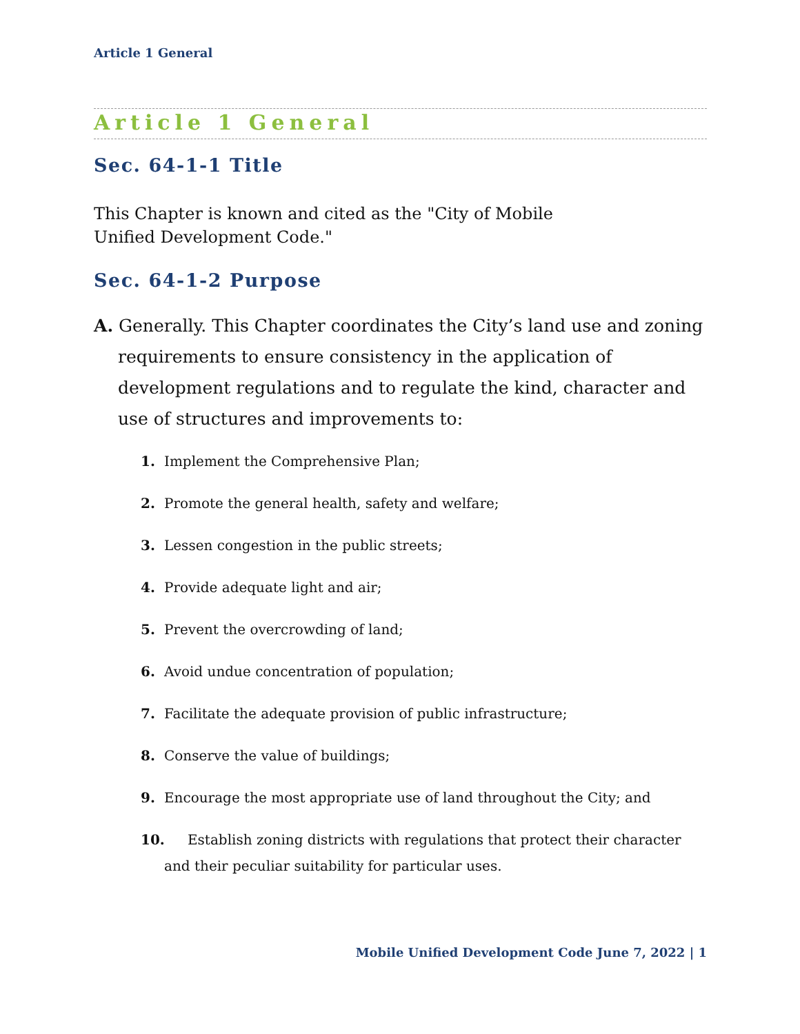Article 1 General
Article 1 General
Sec. 64-1-1 Title
This Chapter is known and cited as the "City of Mobile Unified Development Code."
Sec. 64-1-2 Purpose
A. Generally. This Chapter coordinates the City’s land use and zoning requirements to ensure consistency in the application of development regulations and to regulate the kind, character and use of structures and improvements to:
1. Implement the Comprehensive Plan;
2. Promote the general health, safety and welfare;
3. Lessen congestion in the public streets;
4. Provide adequate light and air;
5. Prevent the overcrowding of land;
6. Avoid undue concentration of population;
7. Facilitate the adequate provision of public infrastructure;
8. Conserve the value of buildings;
9. Encourage the most appropriate use of land throughout the City; and
10. Establish zoning districts with regulations that protect their character and their peculiar suitability for particular uses.
Mobile Unified Development Code June 7, 2022 | 1